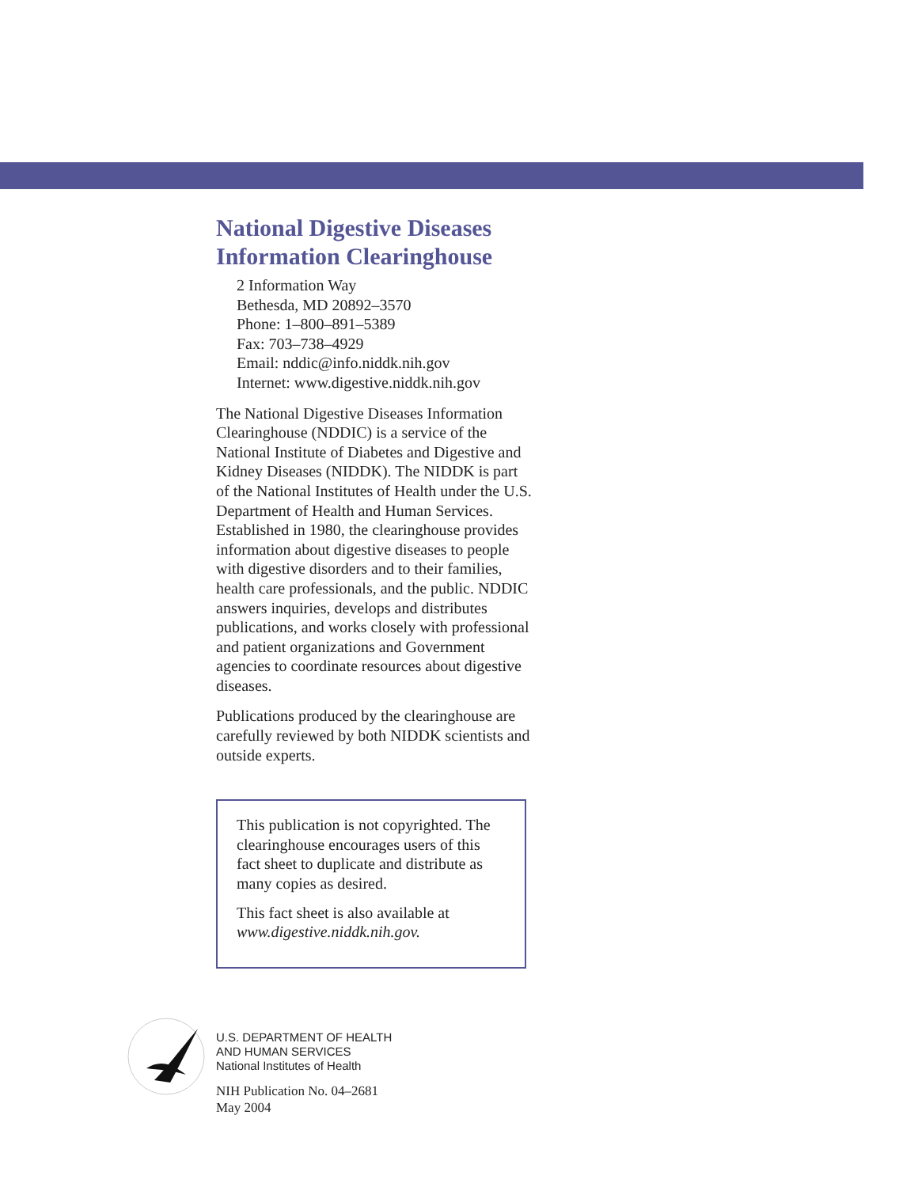National Digestive Diseases
Information Clearinghouse
2 Information Way
Bethesda, MD 20892–3570
Phone: 1–800–891–5389
Fax: 703–738–4929
Email: nddic@info.niddk.nih.gov
Internet: www.digestive.niddk.nih.gov
The National Digestive Diseases Information Clearinghouse (NDDIC) is a service of the National Institute of Diabetes and Digestive and Kidney Diseases (NIDDK). The NIDDK is part of the National Institutes of Health under the U.S. Department of Health and Human Services. Established in 1980, the clearinghouse provides information about digestive diseases to people with digestive disorders and to their families, health care professionals, and the public. NDDIC answers inquiries, develops and distributes publications, and works closely with professional and patient organizations and Government agencies to coordinate resources about digestive diseases.
Publications produced by the clearinghouse are carefully reviewed by both NIDDK scientists and outside experts.
This publication is not copyrighted. The clearinghouse encourages users of this fact sheet to duplicate and distribute as many copies as desired.
This fact sheet is also available at www.digestive.niddk.nih.gov.
U.S. DEPARTMENT OF HEALTH
AND HUMAN SERVICES
National Institutes of Health
NIH Publication No. 04–2681
May 2004